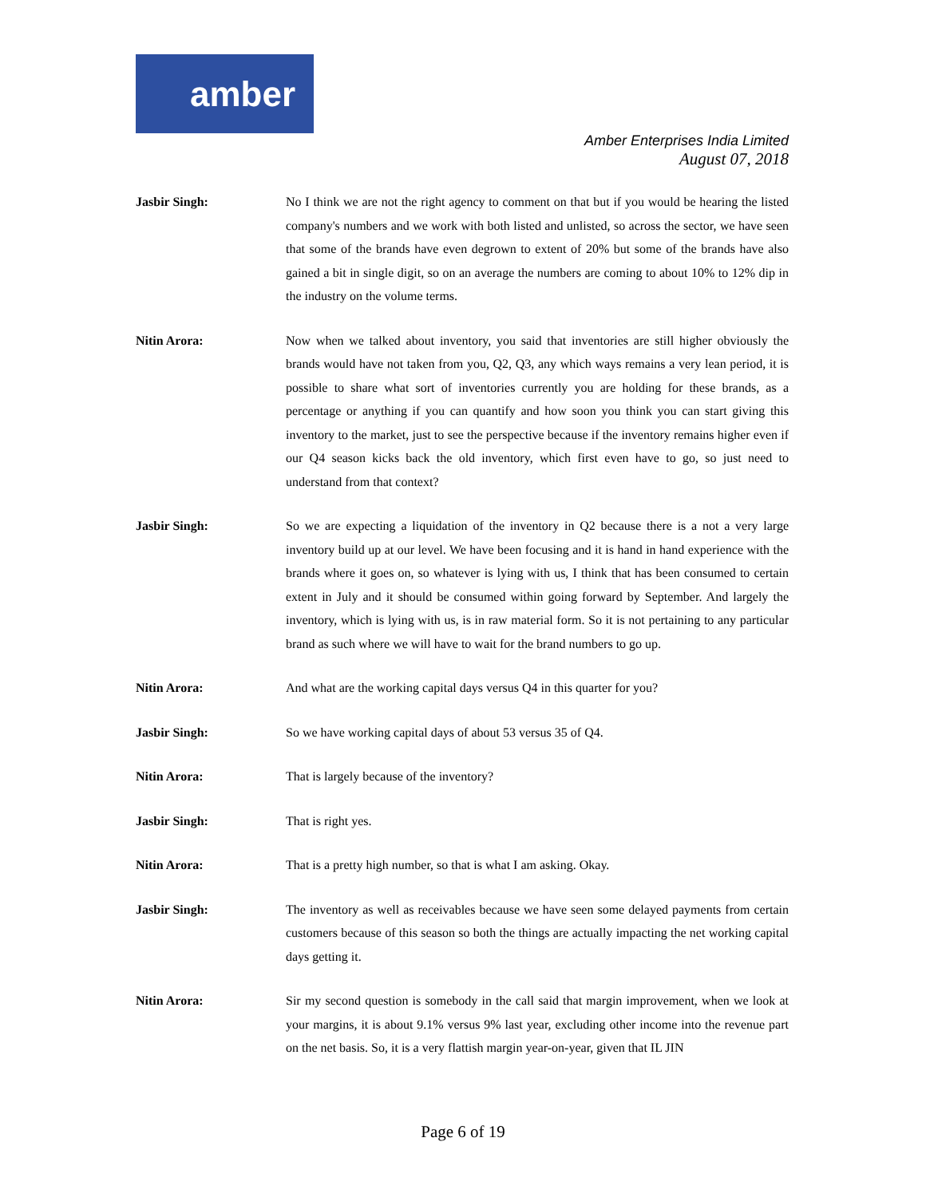amber
Amber Enterprises India Limited
August 07, 2018
Jasbir Singh: No I think we are not the right agency to comment on that but if you would be hearing the listed company's numbers and we work with both listed and unlisted, so across the sector, we have seen that some of the brands have even degrown to extent of 20% but some of the brands have also gained a bit in single digit, so on an average the numbers are coming to about 10% to 12% dip in the industry on the volume terms.
Nitin Arora: Now when we talked about inventory, you said that inventories are still higher obviously the brands would have not taken from you, Q2, Q3, any which ways remains a very lean period, it is possible to share what sort of inventories currently you are holding for these brands, as a percentage or anything if you can quantify and how soon you think you can start giving this inventory to the market, just to see the perspective because if the inventory remains higher even if our Q4 season kicks back the old inventory, which first even have to go, so just need to understand from that context?
Jasbir Singh: So we are expecting a liquidation of the inventory in Q2 because there is a not a very large inventory build up at our level. We have been focusing and it is hand in hand experience with the brands where it goes on, so whatever is lying with us, I think that has been consumed to certain extent in July and it should be consumed within going forward by September. And largely the inventory, which is lying with us, is in raw material form. So it is not pertaining to any particular brand as such where we will have to wait for the brand numbers to go up.
Nitin Arora: And what are the working capital days versus Q4 in this quarter for you?
Jasbir Singh: So we have working capital days of about 53 versus 35 of Q4.
Nitin Arora: That is largely because of the inventory?
Jasbir Singh: That is right yes.
Nitin Arora: That is a pretty high number, so that is what I am asking. Okay.
Jasbir Singh: The inventory as well as receivables because we have seen some delayed payments from certain customers because of this season so both the things are actually impacting the net working capital days getting it.
Nitin Arora: Sir my second question is somebody in the call said that margin improvement, when we look at your margins, it is about 9.1% versus 9% last year, excluding other income into the revenue part on the net basis. So, it is a very flattish margin year-on-year, given that IL JIN
Page 6 of 19